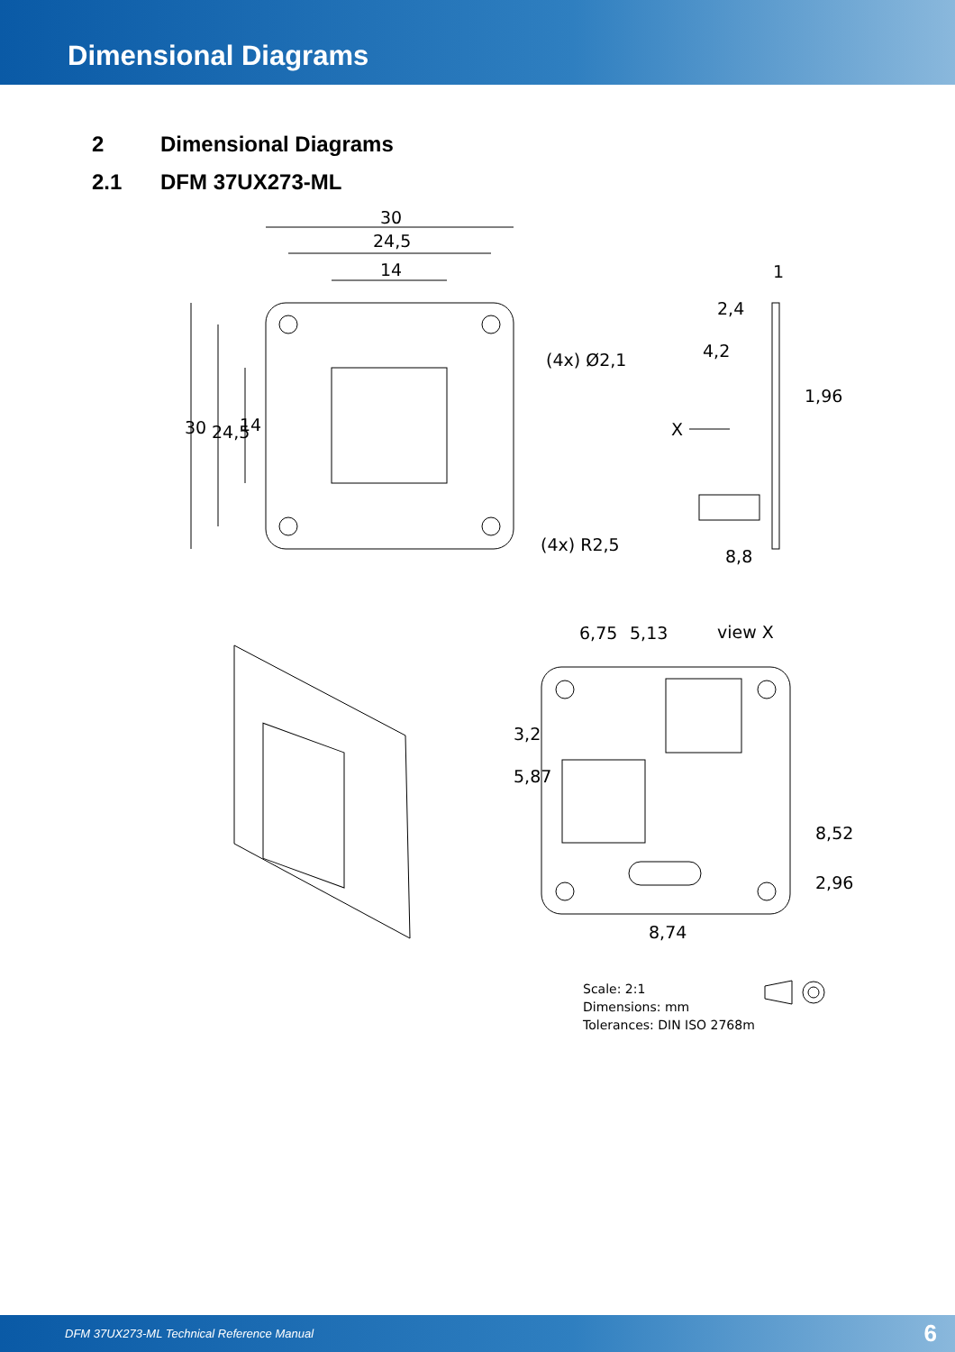Dimensional Diagrams
2 Dimensional Diagrams
2.1 DFM 37UX273-ML
30
24,5
14
(4x) Ø2,1
(4x) R2,5
30
24,5
14
2,4
4,2
1,96
1
X
8,8
6,75
5,13
view X
3,2
5,87
8,52
2,96
8,74
Scale: 2:1
Dimensions: mm
Tolerances: DIN ISO 2768m
DFM 37UX273-ML Technical Reference Manual 6